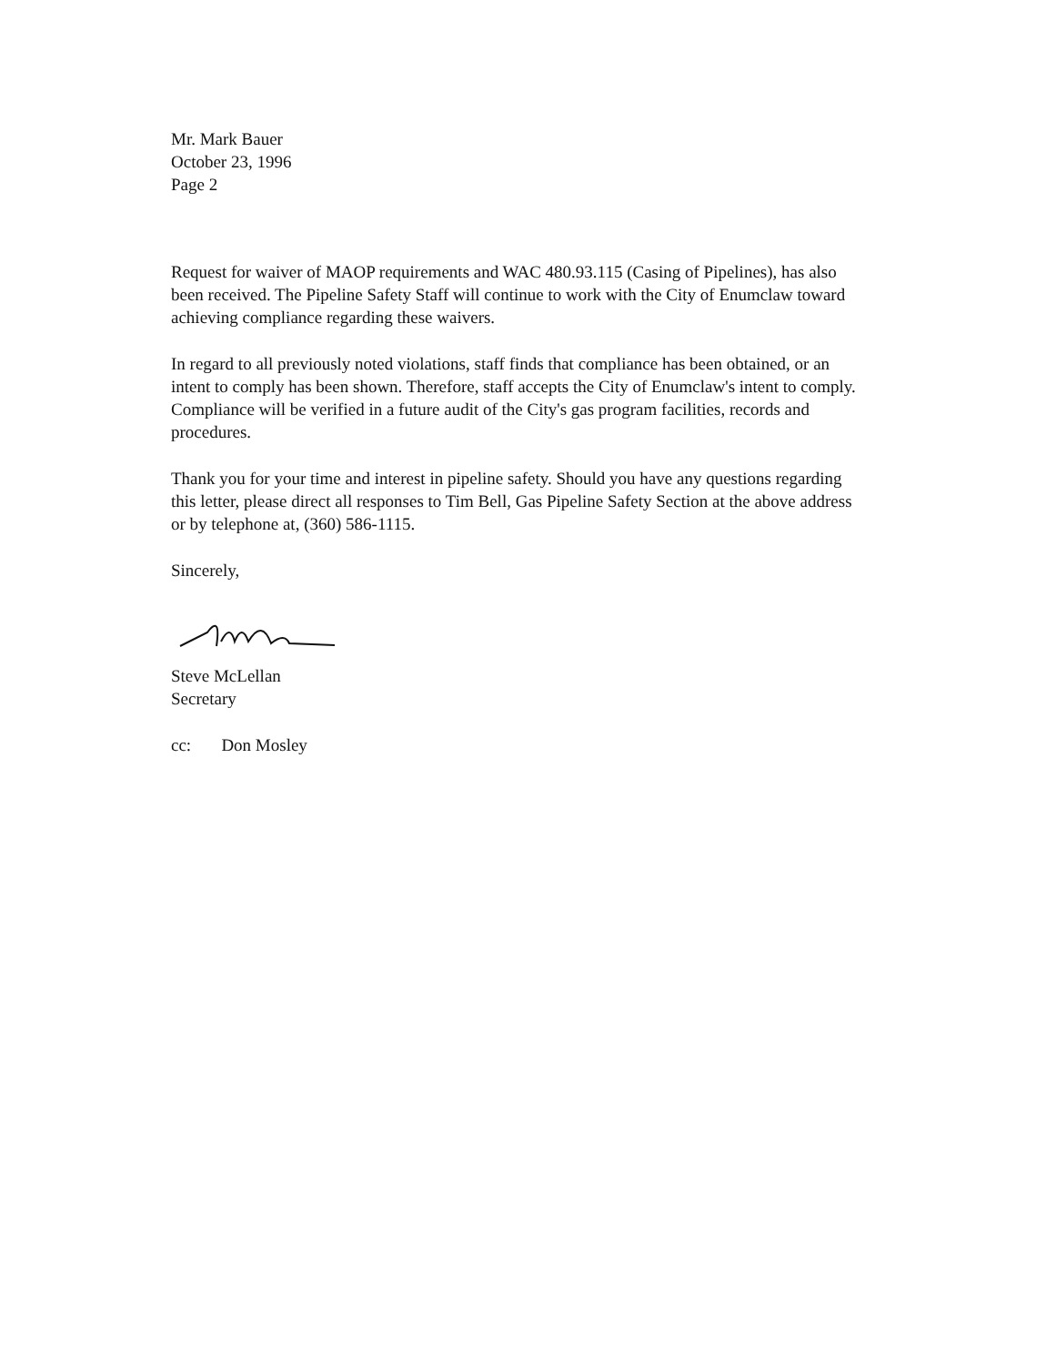Mr. Mark Bauer
October 23, 1996
Page 2
Request for waiver of MAOP requirements and WAC 480.93.115 (Casing of Pipelines), has also been received. The Pipeline Safety Staff will continue to work with the City of Enumclaw toward achieving compliance regarding these waivers.
In regard to all previously noted violations, staff finds that compliance has been obtained, or an intent to comply has been shown. Therefore, staff accepts the City of Enumclaw's intent to comply. Compliance will be verified in a future audit of the City's gas program facilities, records and procedures.
Thank you for your time and interest in pipeline safety. Should you have any questions regarding this letter, please direct all responses to Tim Bell, Gas Pipeline Safety Section at the above address or by telephone at, (360) 586-1115.
Sincerely,
Steve McLellan
Secretary
cc: Don Mosley